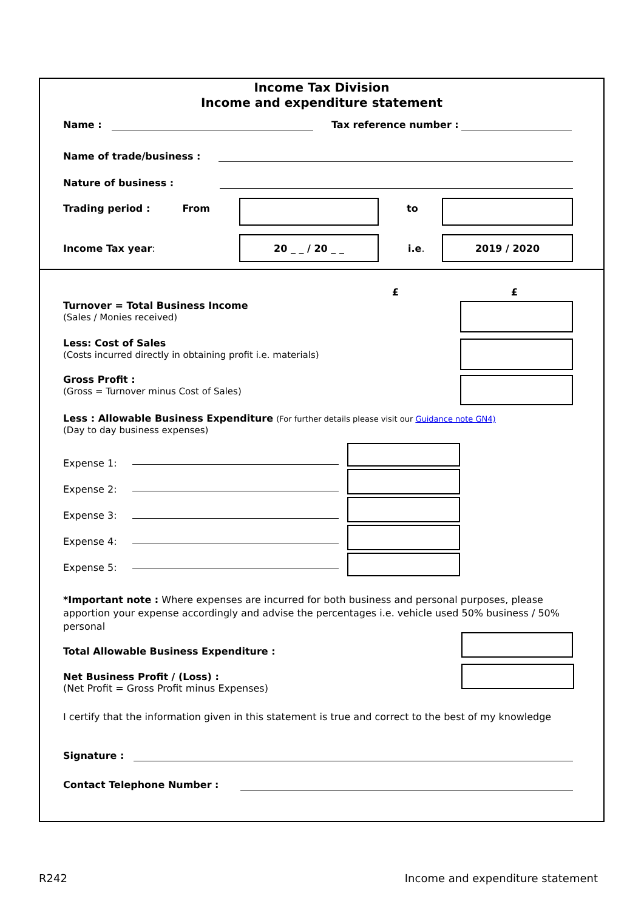Income Tax Division
Income and expenditure statement
Name :
Tax reference number :
Name of trade/business :
Nature of business :
Trading period : From to
Income Tax year:
20 _ _ / 20 _ _
i.e.
2019 / 2020
£ £
Turnover = Total Business Income
(Sales / Monies received)
Less: Cost of Sales
(Costs incurred directly in obtaining profit i.e. materials)
Gross Profit :
(Gross = Turnover minus Cost of Sales)
Less : Allowable Business Expenditure (For further details please visit our Guidance note GN4)
(Day to day business expenses)
Expense 1:
Expense 2:
Expense 3:
Expense 4:
Expense 5:
*Important note : Where expenses are incurred for both business and personal purposes, please apportion your expense accordingly and advise the percentages i.e. vehicle used 50% business / 50% personal
Total Allowable Business Expenditure :
Net Business Profit / (Loss) :
(Net Profit = Gross Profit minus Expenses)
I certify that the information given in this statement is true and correct to the best of my knowledge
Signature :
Contact Telephone Number :
R242 Income and expenditure statement